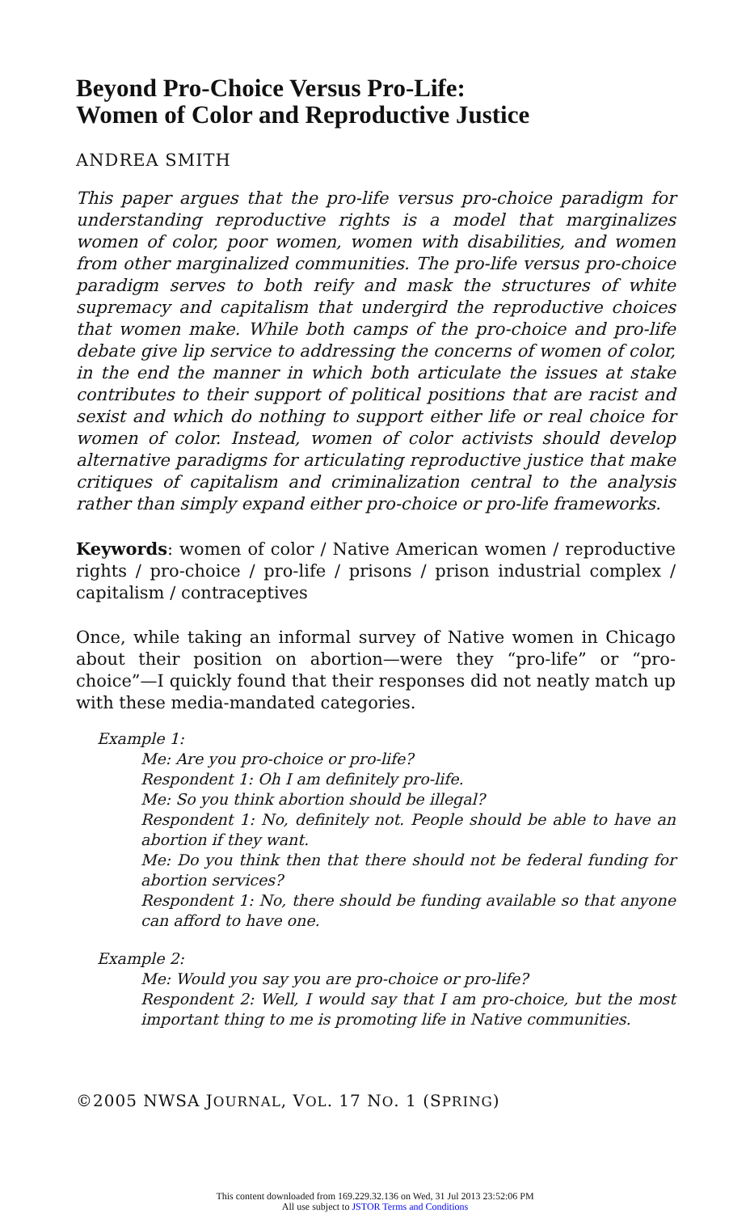Beyond Pro-Choice Versus Pro-Life:
Women of Color and Reproductive Justice
ANDREA SMITH
This paper argues that the pro-life versus pro-choice paradigm for understanding reproductive rights is a model that marginalizes women of color, poor women, women with disabilities, and women from other marginalized communities. The pro-life versus pro-choice paradigm serves to both reify and mask the structures of white supremacy and capitalism that undergird the reproductive choices that women make. While both camps of the pro-choice and pro-life debate give lip service to addressing the concerns of women of color, in the end the manner in which both articulate the issues at stake contributes to their support of political positions that are racist and sexist and which do nothing to support either life or real choice for women of color. Instead, women of color activists should develop alternative paradigms for articulating reproductive justice that make critiques of capitalism and criminalization central to the analysis rather than simply expand either pro-choice or pro-life frameworks.
Keywords: women of color / Native American women / reproductive rights / pro-choice / pro-life / prisons / prison industrial complex / capitalism / contraceptives
Once, while taking an informal survey of Native women in Chicago about their position on abortion—were they “pro-life” or “pro-choice”—I quickly found that their responses did not neatly match up with these media-mandated categories.
Example 1:
Me: Are you pro-choice or pro-life?
Respondent 1: Oh I am definitely pro-life.
Me: So you think abortion should be illegal?
Respondent 1: No, definitely not. People should be able to have an abortion if they want.
Me: Do you think then that there should not be federal funding for abortion services?
Respondent 1: No, there should be funding available so that anyone can afford to have one.
Example 2:
Me: Would you say you are pro-choice or pro-life?
Respondent 2: Well, I would say that I am pro-choice, but the most important thing to me is promoting life in Native communities.
©2005 NWSA JOURNAL, VOL. 17 NO. 1 (SPRING)
This content downloaded from 169.229.32.136 on Wed, 31 Jul 2013 23:52:06 PM
All use subject to JSTOR Terms and Conditions